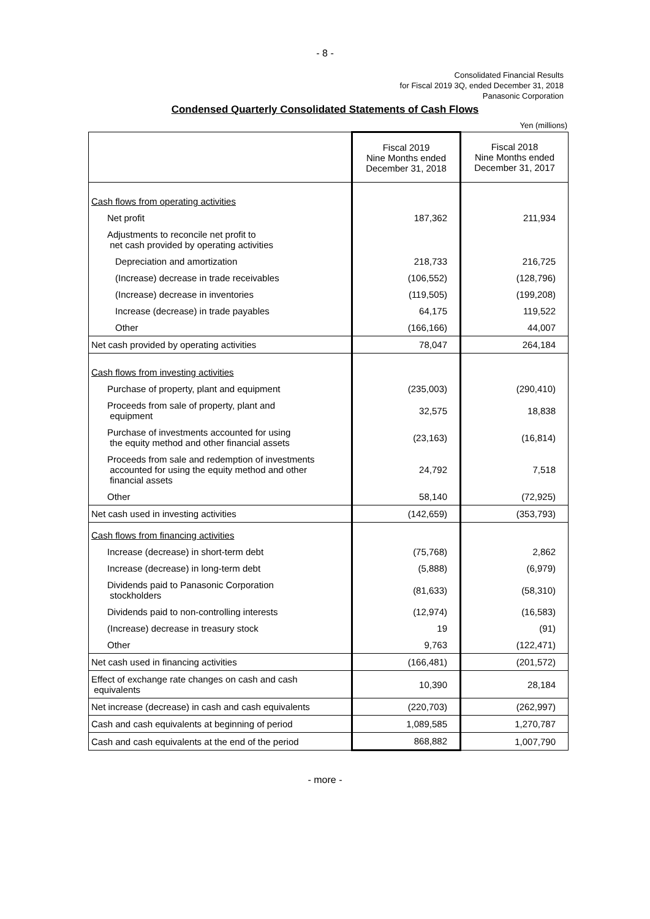- 8 -
Consolidated Financial Results
for Fiscal 2019 3Q, ended December 31, 2018
Panasonic Corporation
Condensed Quarterly Consolidated Statements of Cash Flows
Yen (millions)
| | Fiscal 2019 Nine Months ended December 31, 2018 | Fiscal 2018 Nine Months ended December 31, 2017 |
| --- | --- | --- |
| Cash flows from operating activities | | |
| Net profit | 187,362 | 211,934 |
| Adjustments to reconcile net profit to net cash provided by operating activities | | |
| Depreciation and amortization | 218,733 | 216,725 |
| (Increase) decrease in trade receivables | (106,552) | (128,796) |
| (Increase) decrease in inventories | (119,505) | (199,208) |
| Increase (decrease) in trade payables | 64,175 | 119,522 |
| Other | (166,166) | 44,007 |
| Net cash provided by operating activities | 78,047 | 264,184 |
| Cash flows from investing activities | | |
| Purchase of property, plant and equipment | (235,003) | (290,410) |
| Proceeds from sale of property, plant and equipment | 32,575 | 18,838 |
| Purchase of investments accounted for using the equity method and other financial assets | (23,163) | (16,814) |
| Proceeds from sale and redemption of investments accounted for using the equity method and other financial assets | 24,792 | 7,518 |
| Other | 58,140 | (72,925) |
| Net cash used in investing activities | (142,659) | (353,793) |
| Cash flows from financing activities | | |
| Increase (decrease) in short-term debt | (75,768) | 2,862 |
| Increase (decrease) in long-term debt | (5,888) | (6,979) |
| Dividends paid to Panasonic Corporation stockholders | (81,633) | (58,310) |
| Dividends paid to non-controlling interests | (12,974) | (16,583) |
| (Increase) decrease in treasury stock | 19 | (91) |
| Other | 9,763 | (122,471) |
| Net cash used in financing activities | (166,481) | (201,572) |
| Effect of exchange rate changes on cash and cash equivalents | 10,390 | 28,184 |
| Net increase (decrease) in cash and cash equivalents | (220,703) | (262,997) |
| Cash and cash equivalents at beginning of period | 1,089,585 | 1,270,787 |
| Cash and cash equivalents at the end of the period | 868,882 | 1,007,790 |
- more -